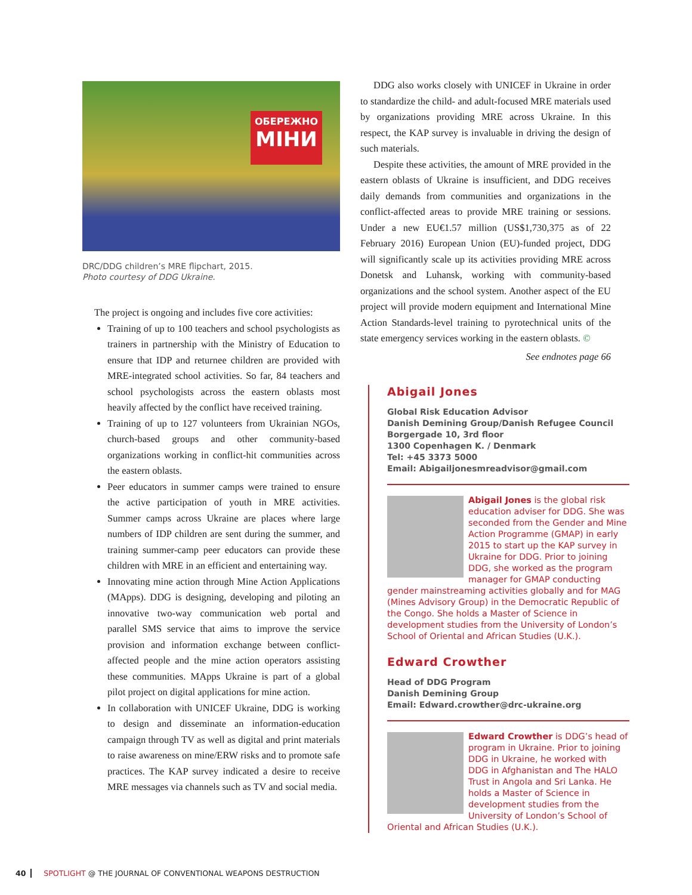ОБЕРЕЖНО
МІНИ
DRC/DDG children’s MRE flipchart, 2015.
Photo courtesy of DDG Ukraine.
The project is ongoing and includes five core activities:
Training of up to 100 teachers and school psychologists as trainers in partnership with the Ministry of Education to ensure that IDP and returnee children are provided with MRE-integrated school activities. So far, 84 teachers and school psychologists across the eastern oblasts most heavily affected by the conflict have received training.
Training of up to 127 volunteers from Ukrainian NGOs, church-based groups and other community-based organizations working in conflict-hit communities across the eastern oblasts.
Peer educators in summer camps were trained to ensure the active participation of youth in MRE activities. Summer camps across Ukraine are places where large numbers of IDP children are sent during the summer, and training summer-camp peer educators can provide these children with MRE in an efficient and entertaining way.
Innovating mine action through Mine Action Applications (MApps). DDG is designing, developing and piloting an innovative two-way communication web portal and parallel SMS service that aims to improve the service provision and information exchange between conflict-affected people and the mine action operators assisting these communities. MApps Ukraine is part of a global pilot project on digital applications for mine action.
In collaboration with UNICEF Ukraine, DDG is working to design and disseminate an information-education campaign through TV as well as digital and print materials to raise awareness on mine/ERW risks and to promote safe practices. The KAP survey indicated a desire to receive MRE messages via channels such as TV and social media.
DDG also works closely with UNICEF in Ukraine in order to standardize the child- and adult-focused MRE materials used by organizations providing MRE across Ukraine. In this respect, the KAP survey is invaluable in driving the design of such materials.
Despite these activities, the amount of MRE provided in the eastern oblasts of Ukraine is insufficient, and DDG receives daily demands from communities and organizations in the conflict-affected areas to provide MRE training or sessions. Under a new EU€1.57 million (US$1,730,375 as of 22 February 2016) European Union (EU)-funded project, DDG will significantly scale up its activities providing MRE across Donetsk and Luhansk, working with community-based organizations and the school system. Another aspect of the EU project will provide modern equipment and International Mine Action Standards-level training to pyrotechnical units of the state emergency services working in the eastern oblasts. ©
See endnotes page 66
Abigail Jones
Global Risk Education Advisor
Danish Demining Group/Danish Refugee Council
Borgergade 10, 3rd floor
1300 Copenhagen K. / Denmark
Tel: +45 3373 5000
Email: Abigailjonesmreadvisor@gmail.com
Abigail Jones is the global risk education adviser for DDG. She was seconded from the Gender and Mine Action Programme (GMAP) in early 2015 to start up the KAP survey in Ukraine for DDG. Prior to joining DDG, she worked as the program manager for GMAP conducting gender mainstreaming activities globally and for MAG (Mines Advisory Group) in the Democratic Republic of the Congo. She holds a Master of Science in development studies from the University of London’s School of Oriental and African Studies (U.K.).
Edward Crowther
Head of DDG Program
Danish Demining Group
Email: Edward.crowther@drc-ukraine.org
Edward Crowther is DDG’s head of program in Ukraine. Prior to joining DDG in Ukraine, he worked with DDG in Afghanistan and The HALO Trust in Angola and Sri Lanka. He holds a Master of Science in development studies from the University of London’s School of Oriental and African Studies (U.K.).
40 SPOTLIGHT @ THE JOURNAL OF CONVENTIONAL WEAPONS DESTRUCTION